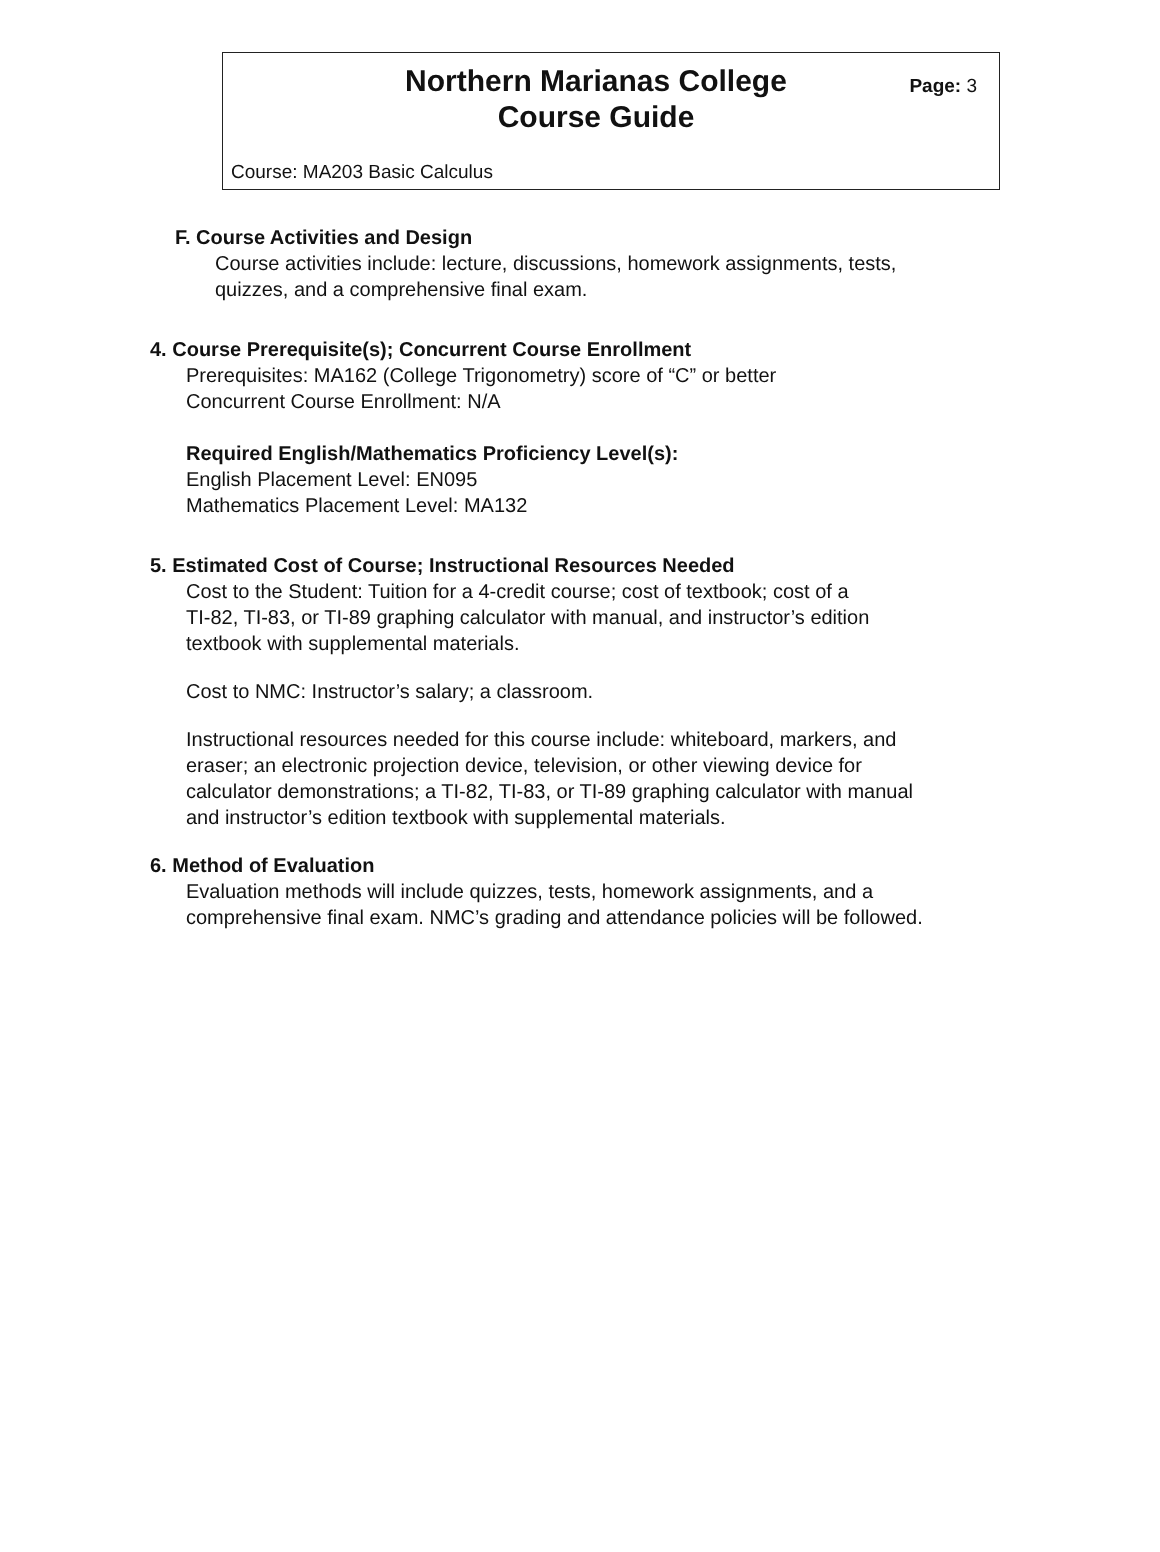Northern Marianas College
Course Guide
Page: 3
Course: MA203 Basic Calculus
F. Course Activities and Design
Course activities include: lecture, discussions, homework assignments, tests,
quizzes, and a comprehensive final exam.
4. Course Prerequisite(s); Concurrent Course Enrollment
Prerequisites: MA162 (College Trigonometry) score of “C” or better
Concurrent Course Enrollment: N/A
Required English/Mathematics Proficiency Level(s):
English Placement Level: EN095
Mathematics Placement Level: MA132
5. Estimated Cost of Course; Instructional Resources Needed
Cost to the Student: Tuition for a 4-credit course; cost of textbook; cost of a
TI-82, TI-83, or TI-89 graphing calculator with manual, and instructor’s edition
textbook with supplemental materials.
Cost to NMC: Instructor’s salary; a classroom.
Instructional resources needed for this course include: whiteboard, markers, and
eraser; an electronic projection device, television, or other viewing device for
calculator demonstrations; a TI-82, TI-83, or TI-89 graphing calculator with manual
and instructor’s edition textbook with supplemental materials.
6. Method of Evaluation
Evaluation methods will include quizzes, tests, homework assignments, and a
comprehensive final exam. NMC’s grading and attendance policies will be followed.